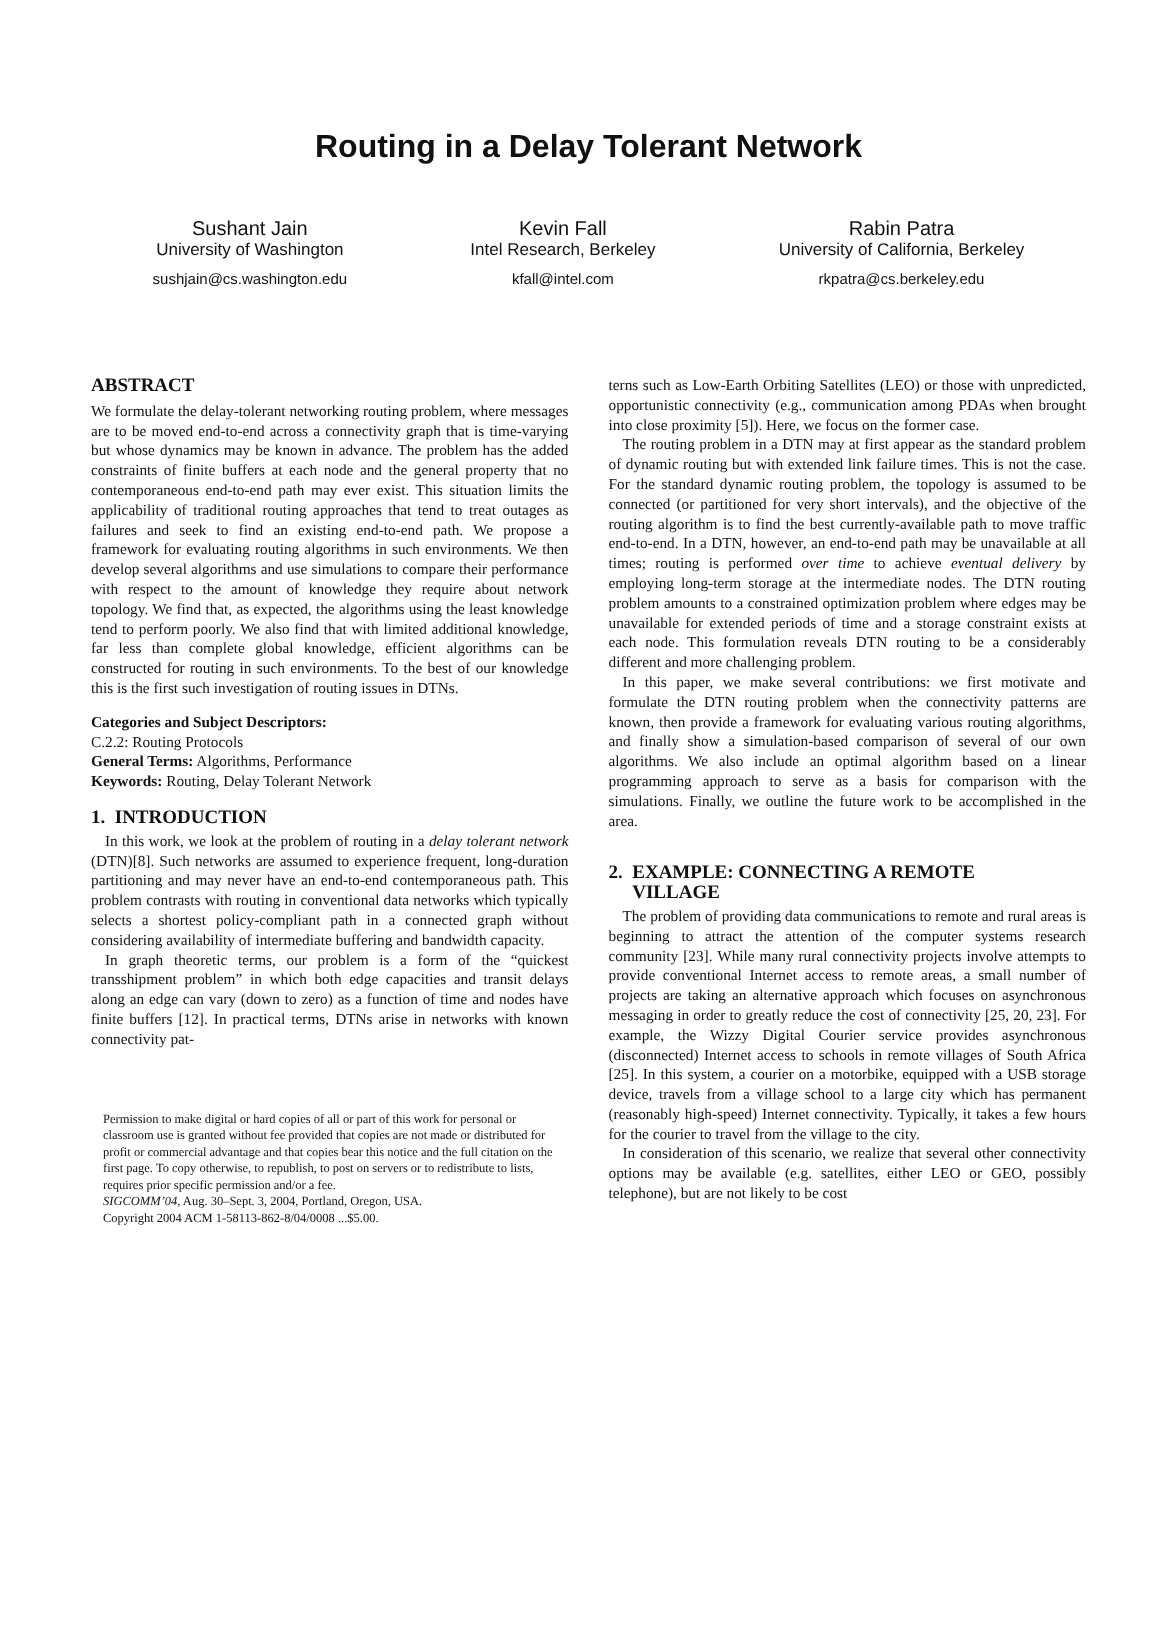Routing in a Delay Tolerant Network
Sushant Jain
University of Washington
sushjain@cs.washington.edu
Kevin Fall
Intel Research, Berkeley
kfall@intel.com
Rabin Patra
University of California, Berkeley
rkpatra@cs.berkeley.edu
ABSTRACT
We formulate the delay-tolerant networking routing problem, where messages are to be moved end-to-end across a connectivity graph that is time-varying but whose dynamics may be known in advance. The problem has the added constraints of finite buffers at each node and the general property that no contemporaneous end-to-end path may ever exist. This situation limits the applicability of traditional routing approaches that tend to treat outages as failures and seek to find an existing end-to-end path. We propose a framework for evaluating routing algorithms in such environments. We then develop several algorithms and use simulations to compare their performance with respect to the amount of knowledge they require about network topology. We find that, as expected, the algorithms using the least knowledge tend to perform poorly. We also find that with limited additional knowledge, far less than complete global knowledge, efficient algorithms can be constructed for routing in such environments. To the best of our knowledge this is the first such investigation of routing issues in DTNs.
Categories and Subject Descriptors:
C.2.2: Routing Protocols
General Terms: Algorithms, Performance
Keywords: Routing, Delay Tolerant Network
1. INTRODUCTION
In this work, we look at the problem of routing in a delay tolerant network (DTN)[8]. Such networks are assumed to experience frequent, long-duration partitioning and may never have an end-to-end contemporaneous path. This problem contrasts with routing in conventional data networks which typically selects a shortest policy-compliant path in a connected graph without considering availability of intermediate buffering and bandwidth capacity.
In graph theoretic terms, our problem is a form of the “quickest transshipment problem” in which both edge capacities and transit delays along an edge can vary (down to zero) as a function of time and nodes have finite buffers [12]. In practical terms, DTNs arise in networks with known connectivity pat-
Permission to make digital or hard copies of all or part of this work for personal or classroom use is granted without fee provided that copies are not made or distributed for profit or commercial advantage and that copies bear this notice and the full citation on the first page. To copy otherwise, to republish, to post on servers or to redistribute to lists, requires prior specific permission and/or a fee.
SIGCOMM’04, Aug. 30–Sept. 3, 2004, Portland, Oregon, USA.
Copyright 2004 ACM 1-58113-862-8/04/0008 ...$5.00.
terns such as Low-Earth Orbiting Satellites (LEO) or those with unpredicted, opportunistic connectivity (e.g., communication among PDAs when brought into close proximity [5]). Here, we focus on the former case.
The routing problem in a DTN may at first appear as the standard problem of dynamic routing but with extended link failure times. This is not the case. For the standard dynamic routing problem, the topology is assumed to be connected (or partitioned for very short intervals), and the objective of the routing algorithm is to find the best currently-available path to move traffic end-to-end. In a DTN, however, an end-to-end path may be unavailable at all times; routing is performed over time to achieve eventual delivery by employing long-term storage at the intermediate nodes. The DTN routing problem amounts to a constrained optimization problem where edges may be unavailable for extended periods of time and a storage constraint exists at each node. This formulation reveals DTN routing to be a considerably different and more challenging problem.
In this paper, we make several contributions: we first motivate and formulate the DTN routing problem when the connectivity patterns are known, then provide a framework for evaluating various routing algorithms, and finally show a simulation-based comparison of several of our own algorithms. We also include an optimal algorithm based on a linear programming approach to serve as a basis for comparison with the simulations. Finally, we outline the future work to be accomplished in the area.
2. EXAMPLE: CONNECTING A REMOTE
VILLAGE
The problem of providing data communications to remote and rural areas is beginning to attract the attention of the computer systems research community [23]. While many rural connectivity projects involve attempts to provide conventional Internet access to remote areas, a small number of projects are taking an alternative approach which focuses on asynchronous messaging in order to greatly reduce the cost of connectivity [25, 20, 23]. For example, the Wizzy Digital Courier service provides asynchronous (disconnected) Internet access to schools in remote villages of South Africa [25]. In this system, a courier on a motorbike, equipped with a USB storage device, travels from a village school to a large city which has permanent (reasonably high-speed) Internet connectivity. Typically, it takes a few hours for the courier to travel from the village to the city.
In consideration of this scenario, we realize that several other connectivity options may be available (e.g. satellites, either LEO or GEO, possibly telephone), but are not likely to be cost